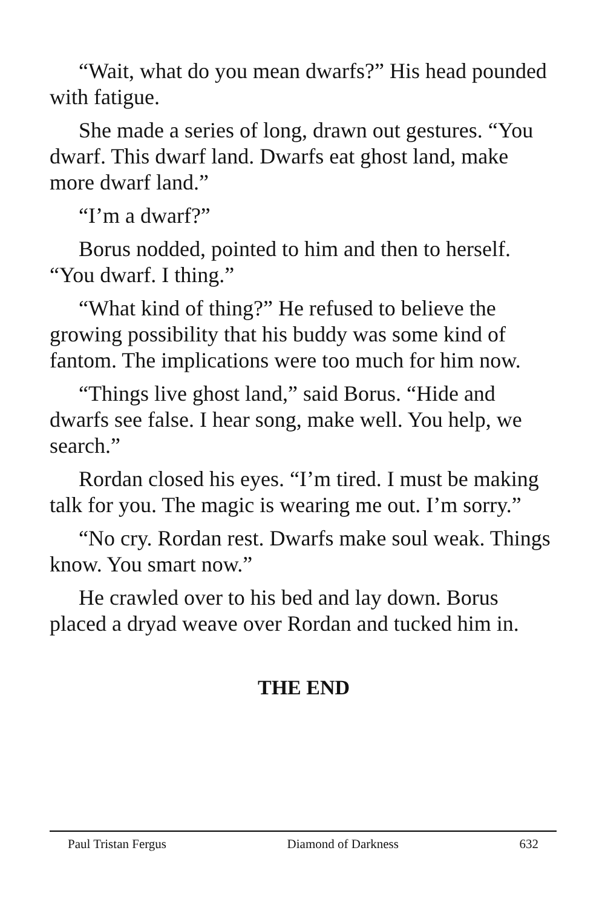“Wait, what do you mean dwarfs?” His head pounded with fatigue.
She made a series of long, drawn out gestures. “You dwarf. This dwarf land. Dwarfs eat ghost land, make more dwarf land.”
“I’m a dwarf?”
Borus nodded, pointed to him and then to herself. “You dwarf. I thing.”
“What kind of thing?” He refused to believe the growing possibility that his buddy was some kind of fantom. The implications were too much for him now.
“Things live ghost land,” said Borus. “Hide and dwarfs see false. I hear song, make well. You help, we search.”
Rordan closed his eyes. “I’m tired. I must be making talk for you. The magic is wearing me out. I’m sorry.”
“No cry. Rordan rest. Dwarfs make soul weak. Things know. You smart now.”
He crawled over to his bed and lay down. Borus placed a dryad weave over Rordan and tucked him in.
THE END
Paul Tristan Fergus Diamond of Darkness 632